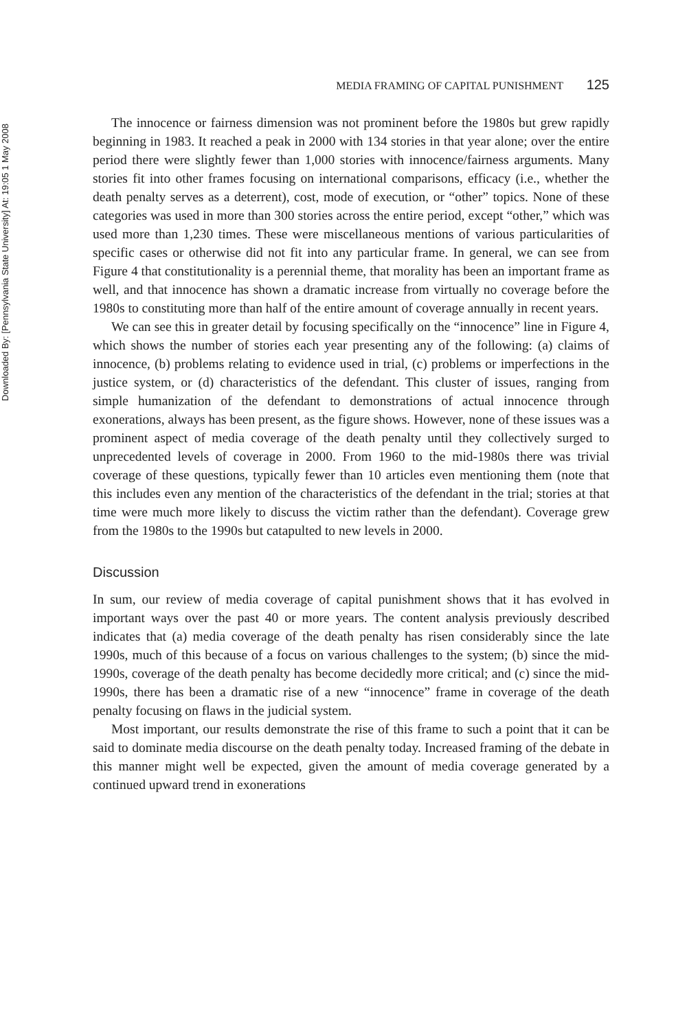Downloaded By: [Pennsylvania State University] At: 19:05 1 May 2008
MEDIA FRAMING OF CAPITAL PUNISHMENT 125
The innocence or fairness dimension was not prominent before the 1980s but grew rapidly beginning in 1983. It reached a peak in 2000 with 134 stories in that year alone; over the entire period there were slightly fewer than 1,000 stories with innocence/fairness arguments. Many stories fit into other frames focusing on international comparisons, efficacy (i.e., whether the death penalty serves as a deterrent), cost, mode of execution, or “other” topics. None of these categories was used in more than 300 stories across the entire period, except “other,” which was used more than 1,230 times. These were miscellaneous mentions of various particularities of specific cases or otherwise did not fit into any particular frame. In general, we can see from Figure 4 that constitutionality is a perennial theme, that morality has been an important frame as well, and that innocence has shown a dramatic increase from virtually no coverage before the 1980s to constituting more than half of the entire amount of coverage annually in recent years.
We can see this in greater detail by focusing specifically on the “innocence” line in Figure 4, which shows the number of stories each year presenting any of the following: (a) claims of innocence, (b) problems relating to evidence used in trial, (c) problems or imperfections in the justice system, or (d) characteristics of the defendant. This cluster of issues, ranging from simple humanization of the defendant to demonstrations of actual innocence through exonerations, always has been present, as the figure shows. However, none of these issues was a prominent aspect of media coverage of the death penalty until they collectively surged to unprecedented levels of coverage in 2000. From 1960 to the mid-1980s there was trivial coverage of these questions, typically fewer than 10 articles even mentioning them (note that this includes even any mention of the characteristics of the defendant in the trial; stories at that time were much more likely to discuss the victim rather than the defendant). Coverage grew from the 1980s to the 1990s but catapulted to new levels in 2000.
Discussion
In sum, our review of media coverage of capital punishment shows that it has evolved in important ways over the past 40 or more years. The content analysis previously described indicates that (a) media coverage of the death penalty has risen considerably since the late 1990s, much of this because of a focus on various challenges to the system; (b) since the mid-1990s, coverage of the death penalty has become decidedly more critical; and (c) since the mid-1990s, there has been a dramatic rise of a new “innocence” frame in coverage of the death penalty focusing on flaws in the judicial system.
Most important, our results demonstrate the rise of this frame to such a point that it can be said to dominate media discourse on the death penalty today. Increased framing of the debate in this manner might well be expected, given the amount of media coverage generated by a continued upward trend in exonerations